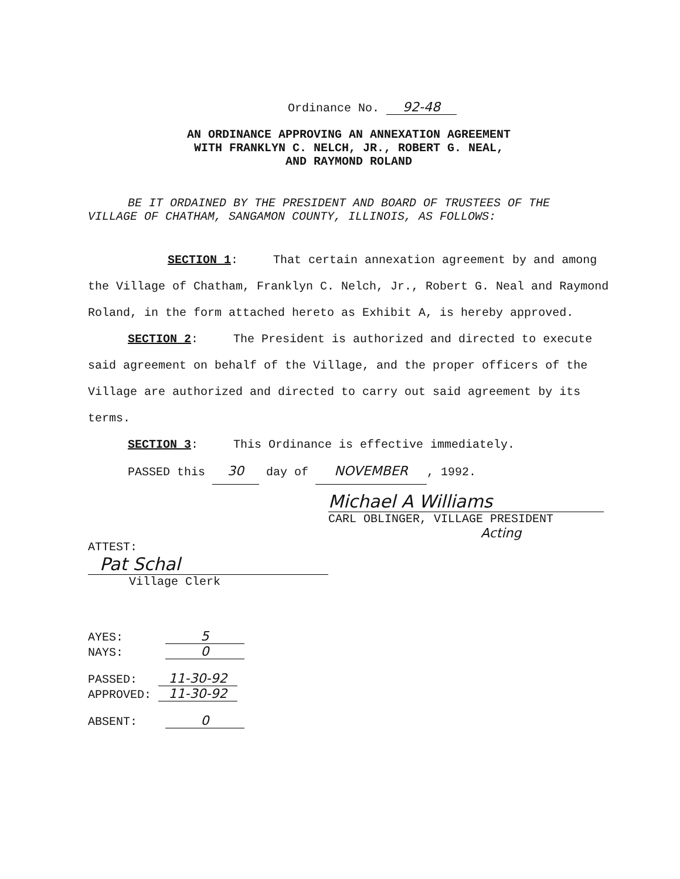Ordinance No. 92-48
AN ORDINANCE APPROVING AN ANNEXATION AGREEMENT
WITH FRANKLYN C. NELCH, JR., ROBERT G. NEAL,
AND RAYMOND ROLAND
BE IT ORDAINED BY THE PRESIDENT AND BOARD OF TRUSTEES OF THE
VILLAGE OF CHATHAM, SANGAMON COUNTY, ILLINOIS, AS FOLLOWS:
SECTION 1: That certain annexation agreement by and among the Village of Chatham, Franklyn C. Nelch, Jr., Robert G. Neal and Raymond Roland, in the form attached hereto as Exhibit A, is hereby approved.
SECTION 2: The President is authorized and directed to execute said agreement on behalf of the Village, and the proper officers of the Village are authorized and directed to carry out said agreement by its terms.
SECTION 3: This Ordinance is effective immediately.
PASSED this 30 day of NOVEMBER, 1992.
Michael A Williams
CARL OBLINGER, VILLAGE PRESIDENT
Acting
ATTEST:
Pat Schal
Village Clerk
AYES: 5
NAYS: 0
PASSED: 11-30-92
APPROVED: 11-30-92
ABSENT: 0